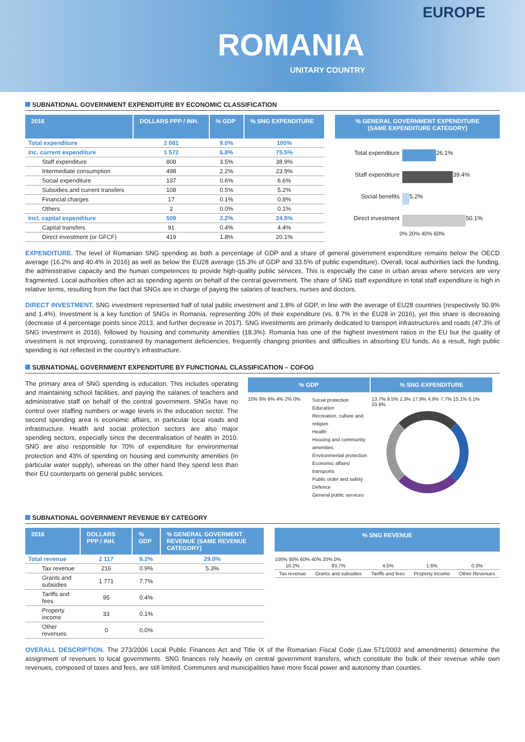EUROPE
ROMANIA
UNITARY COUNTRY
SUBNATIONAL GOVERNMENT EXPENDITURE BY ECONOMIC CLASSIFICATION
| 2016 | DOLLARS PPP / INH. | % GDP | % SNG EXPENDITURE |
| --- | --- | --- | --- |
| Total expenditure | 2 081 | 9.0% | 100% |
| Inc. current expenditure | 1 572 | 6.8% | 75.5% |
| Staff expenditure | 808 | 3.5% | 38.9% |
| Intermediate consumption | 498 | 2.2% | 23.9% |
| Social expenditure | 137 | 0.6% | 6.6% |
| Subsidies and current transfers | 108 | 0.5% | 5.2% |
| Financial charges | 17 | 0.1% | 0.8% |
| Others | 2 | 0.0% | 0.1% |
| Incl. capital expenditure | 509 | 2.2% | 24.5% |
| Capital transfers | 91 | 0.4% | 4.4% |
| Direct investment (or GFCF) | 419 | 1.8% | 20.1% |
% GENERAL GOVERNMENT EXPENDITURE
(SAME EXPENDITURE CATEGORY)
Total expenditure 26.1%
Staff expenditure 39.4%
Social benefits 5.2%
Direct investment 50.1%
0% 20% 40% 60%
EXPENDITURE. The level of Romanian SNG spending as both a percentage of GDP and a share of general government expenditure remains below the OECD average (16.2% and 40.4% in 2016) as well as below the EU28 average (15.3% of GDP and 33.5% of public expenditure). Overall, local authorities lack the funding, the administrative capacity and the human competences to provide high-quality public services. This is especially the case in urban areas where services are very fragmented. Local authorities often act as spending agents on behalf of the central government. The share of SNG staff expenditure in total staff expenditure is high in relative terms, resulting from the fact that SNGs are in charge of paying the salaries of teachers, nurses and doctors.
DIRECT INVESTMENT. SNG investment represented half of total public investment and 1.8% of GDP, in line with the average of EU28 countries (respectively 50.9% and 1.4%). Investment is a key function of SNGs in Romania, representing 20% of their expenditure (vs. 8.7% in the EU28 in 2016), yet this share is decreasing (decrease of 4 percentage points since 2013, and further decrease in 2017). SNG investments are primarily dedicated to transport infrastructures and roads (47.3% of SNG investment in 2016), followed by housing and community amenities (18.3%). Romania has one of the highest investment ratios in the EU but the quality of investment is not improving, constrained by management deficiencies, frequently changing priorities and difficulties in absorbing EU funds. As a result, high public spending is not reflected in the country’s infrastructure.
SUBNATIONAL GOVERNMENT EXPENDITURE BY FUNCTIONAL CLASSIFICATION – COFOG
The primary area of SNG spending is education. This includes operating and maintaining school facilities, and paying the salaries of teachers and administrative staff on behalf of the central government. SNGs have no control over staffing numbers or wage levels in the education sector. The second spending area is economic affairs, in particular local roads and infrastructure. Health and social protection sectors are also major spending sectors, especially since the decentralisation of health in 2010. SNG are also responsible for 70% of expenditure for environmental protection and 43% of spending on housing and community amenities (in particular water supply), whereas on the other hand they spend less than their EU counterparts on general public services.
% GDP % SNG EXPENDITURE
10% 8% 6% 4% 2% 0%
Social protection
Education
Recreation, culture and religion
Health
Housing and community amenities
Environmental protection
Economic affairs/ transports
Public order and safety
Defence
General public services
13.7% 9.5% 1.3% 17.9% 4.9% 7.7% 15.1% 6.1% 23.8%
SUBNATIONAL GOVERNMENT REVENUE BY CATEGORY
| 2016 | DOLLARS PPP / INH. | % GDP | % GENERAL GOVERMENT REVENUE (SAME REVENUE CATEGORY) |
| --- | --- | --- | --- |
| Total revenue | 2 117 | 9.2% | 29.0% |
| Tax revenue | 216 | 0.9% | 5.3% |
| Grants and subsidies | 1 771 | 7.7% | |
| Tariffs and fees | 95 | 0.4% | |
| Property income | 33 | 0.1% | |
| Other revenues | 0 | 0.0% | |
% SNG REVENUE
100% 80% 60% 40% 20% 0%
| 10.2% | 83.7% | 4.5% | 1.6% | 0.0% |
| Tax revenue | Grants and subsidies | Tariffs and fees | Property income | Other Revenues |
OVERALL DESCRIPTION. The 273/2006 Local Public Finances Act and Title IX of the Romanian Fiscal Code (Law 571/2003 and amendments) determine the assignment of revenues to local governments. SNG finances rely heavily on central government transfers, which constitute the bulk of their revenue while own revenues, composed of taxes and fees, are still limited. Communes and municipalities have more fiscal power and autonomy than counties.